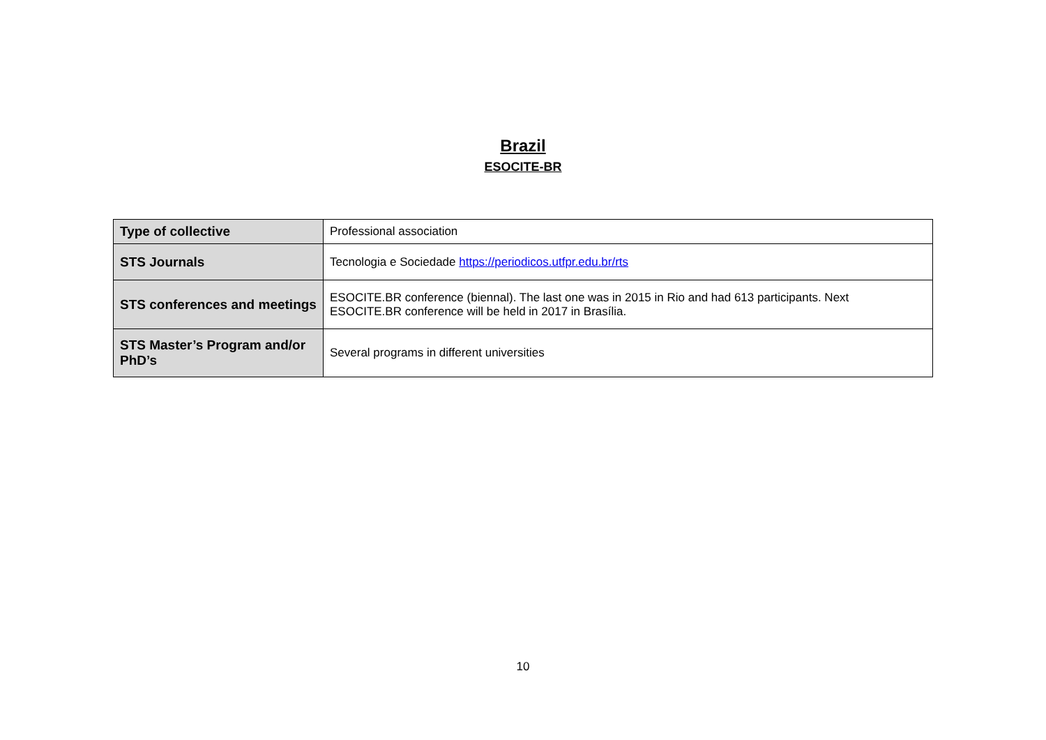Brazil
ESOCITE-BR
| Type of collective | Professional association |
| STS Journals | Tecnologia e Sociedade https://periodicos.utfpr.edu.br/rts |
| STS conferences and meetings | ESOCITE.BR conference (biennal). The last one was in 2015 in Rio and had 613 participants. Next ESOCITE.BR conference will be held in 2017 in Brasília. |
| STS Master’s Program and/or PhD’s | Several programs in different universities |
10